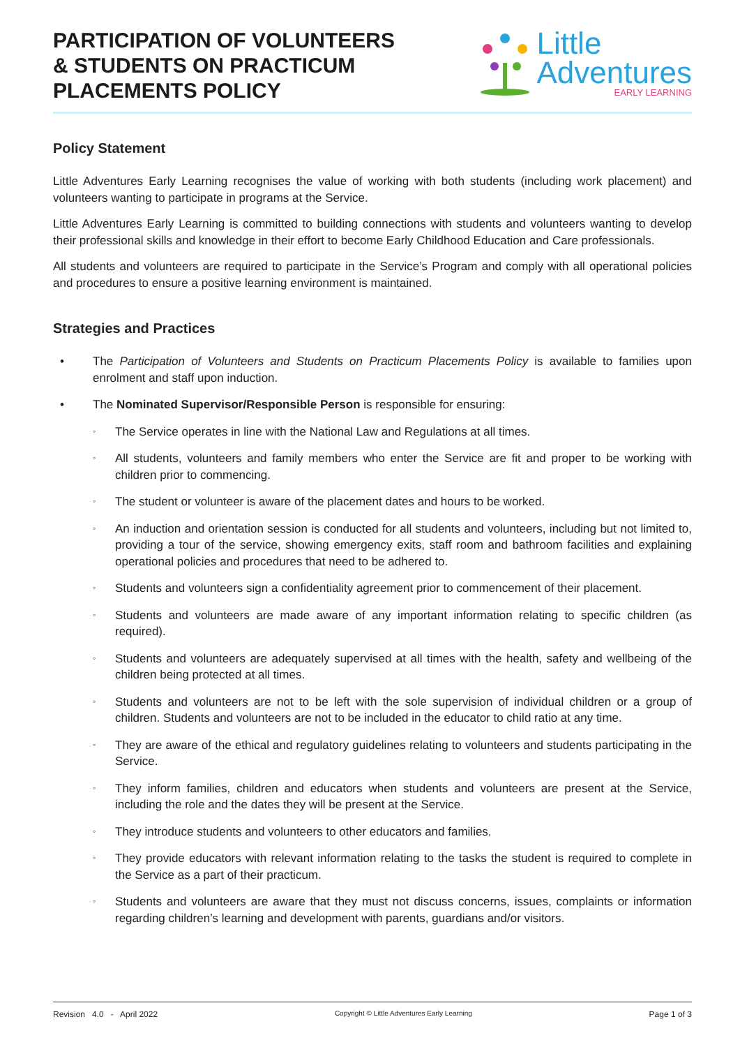PARTICIPATION OF VOLUNTEERS
& STUDENTS ON PRACTICUM
PLACEMENTS POLICY
Little
Adventures
EARLY LEARNING
Policy Statement
Little Adventures Early Learning recognises the value of working with both students (including work placement) and volunteers wanting to participate in programs at the Service.
Little Adventures Early Learning is committed to building connections with students and volunteers wanting to develop their professional skills and knowledge in their effort to become Early Childhood Education and Care professionals.
All students and volunteers are required to participate in the Service’s Program and comply with all operational policies and procedures to ensure a positive learning environment is maintained.
Strategies and Practices
• The Participation of Volunteers and Students on Practicum Placements Policy is available to families upon enrolment and staff upon induction.
• The Nominated Supervisor/Responsible Person is responsible for ensuring:
◦ The Service operates in line with the National Law and Regulations at all times.
◦ All students, volunteers and family members who enter the Service are fit and proper to be working with children prior to commencing.
◦ The student or volunteer is aware of the placement dates and hours to be worked.
◦ An induction and orientation session is conducted for all students and volunteers, including but not limited to, providing a tour of the service, showing emergency exits, staff room and bathroom facilities and explaining operational policies and procedures that need to be adhered to.
◦ Students and volunteers sign a confidentiality agreement prior to commencement of their placement.
◦ Students and volunteers are made aware of any important information relating to specific children (as required).
◦ Students and volunteers are adequately supervised at all times with the health, safety and wellbeing of the children being protected at all times.
◦ Students and volunteers are not to be left with the sole supervision of individual children or a group of children. Students and volunteers are not to be included in the educator to child ratio at any time.
◦ They are aware of the ethical and regulatory guidelines relating to volunteers and students participating in the Service.
◦ They inform families, children and educators when students and volunteers are present at the Service, including the role and the dates they will be present at the Service.
◦ They introduce students and volunteers to other educators and families.
◦ They provide educators with relevant information relating to the tasks the student is required to complete in the Service as a part of their practicum.
◦ Students and volunteers are aware that they must not discuss concerns, issues, complaints or information regarding children’s learning and development with parents, guardians and/or visitors.
Revision 4.0 - April 2022 Copyright © Little Adventures Early Learning Page 1 of 3